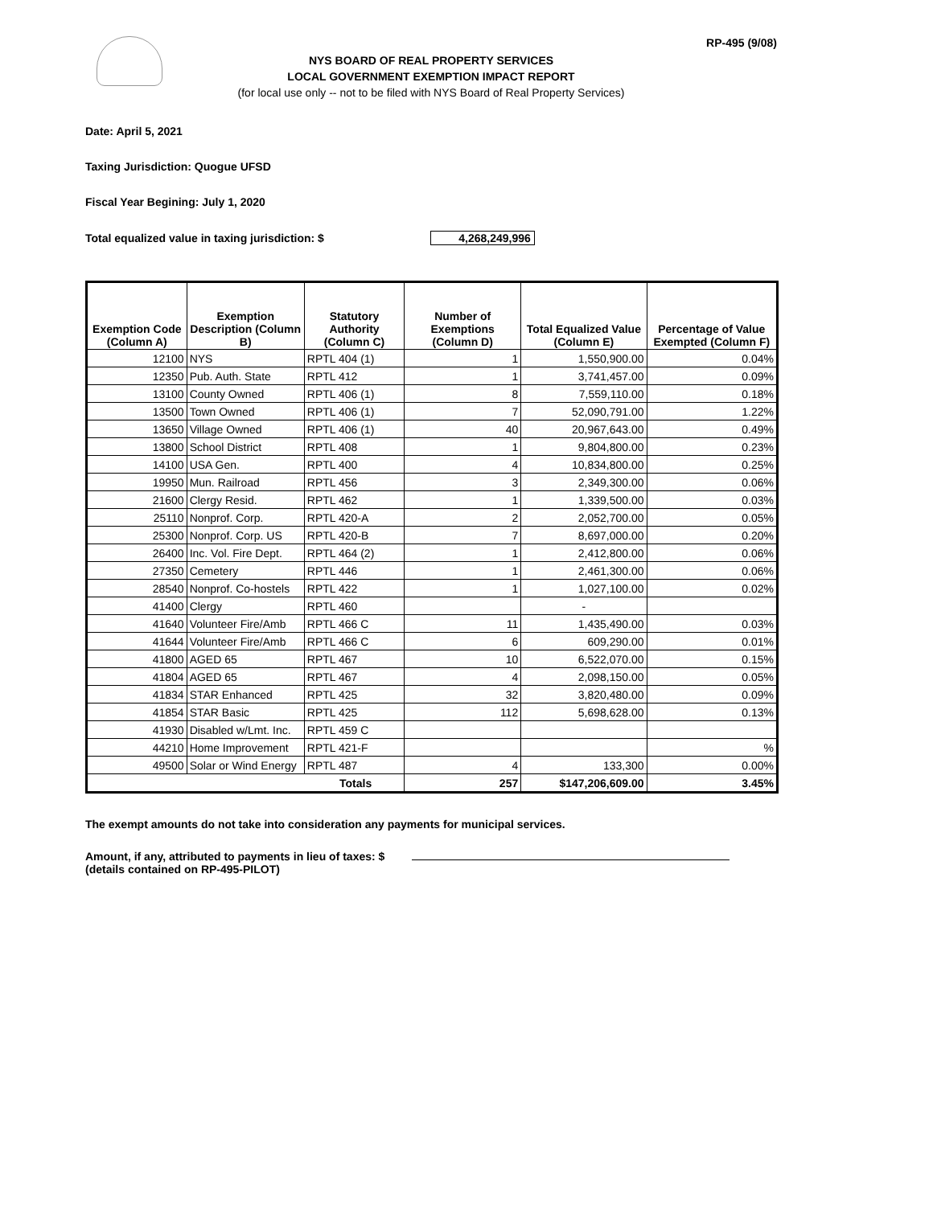RP-495 (9/08)
NYS BOARD OF REAL PROPERTY SERVICES
LOCAL GOVERNMENT EXEMPTION IMPACT REPORT
(for local use only -- not to be filed with NYS Board of Real Property Services)
Date: April 5, 2021
Taxing Jurisdiction: Quogue UFSD
Fiscal Year Begining: July 1, 2020
Total equalized value in taxing jurisdiction: $ 4,268,249,996
| Exemption Code (Column A) | Exemption Description (Column B) | Statutory Authority (Column C) | Number of Exemptions (Column D) | Total Equalized Value (Column E) | Percentage of Value Exempted (Column F) |
| --- | --- | --- | --- | --- | --- |
| 12100 | NYS | RPTL 404 (1) | 1 | 1,550,900.00 | 0.04% |
| 12350 | Pub. Auth. State | RPTL 412 | 1 | 3,741,457.00 | 0.09% |
| 13100 | County Owned | RPTL 406 (1) | 8 | 7,559,110.00 | 0.18% |
| 13500 | Town Owned | RPTL 406 (1) | 7 | 52,090,791.00 | 1.22% |
| 13650 | Village Owned | RPTL 406 (1) | 40 | 20,967,643.00 | 0.49% |
| 13800 | School District | RPTL 408 | 1 | 9,804,800.00 | 0.23% |
| 14100 | USA Gen. | RPTL 400 | 4 | 10,834,800.00 | 0.25% |
| 19950 | Mun. Railroad | RPTL 456 | 3 | 2,349,300.00 | 0.06% |
| 21600 | Clergy Resid. | RPTL 462 | 1 | 1,339,500.00 | 0.03% |
| 25110 | Nonprof. Corp. | RPTL 420-A | 2 | 2,052,700.00 | 0.05% |
| 25300 | Nonprof. Corp. US | RPTL 420-B | 7 | 8,697,000.00 | 0.20% |
| 26400 | Inc. Vol. Fire Dept. | RPTL 464 (2) | 1 | 2,412,800.00 | 0.06% |
| 27350 | Cemetery | RPTL 446 | 1 | 2,461,300.00 | 0.06% |
| 28540 | Nonprof. Co-hostels | RPTL 422 | 1 | 1,027,100.00 | 0.02% |
| 41400 | Clergy | RPTL 460 | | - | |
| 41640 | Volunteer Fire/Amb | RPTL 466 C | 11 | 1,435,490.00 | 0.03% |
| 41644 | Volunteer Fire/Amb | RPTL 466 C | 6 | 609,290.00 | 0.01% |
| 41800 | AGED 65 | RPTL 467 | 10 | 6,522,070.00 | 0.15% |
| 41804 | AGED 65 | RPTL 467 | 4 | 2,098,150.00 | 0.05% |
| 41834 | STAR Enhanced | RPTL 425 | 32 | 3,820,480.00 | 0.09% |
| 41854 | STAR Basic | RPTL 425 | 112 | 5,698,628.00 | 0.13% |
| 41930 | Disabled w/Lmt. Inc. | RPTL 459 C | | | |
| 44210 | Home Improvement | RPTL 421-F | | | % |
| 49500 | Solar or Wind Energy | RPTL 487 | 4 | 133,300 | 0.00% |
| Totals | | | 257 | $147,206,609.00 | 3.45% |
The exempt amounts do not take into consideration any payments for municipal services.
Amount, if any, attributed to payments in lieu of taxes: $
(details contained on RP-495-PILOT)